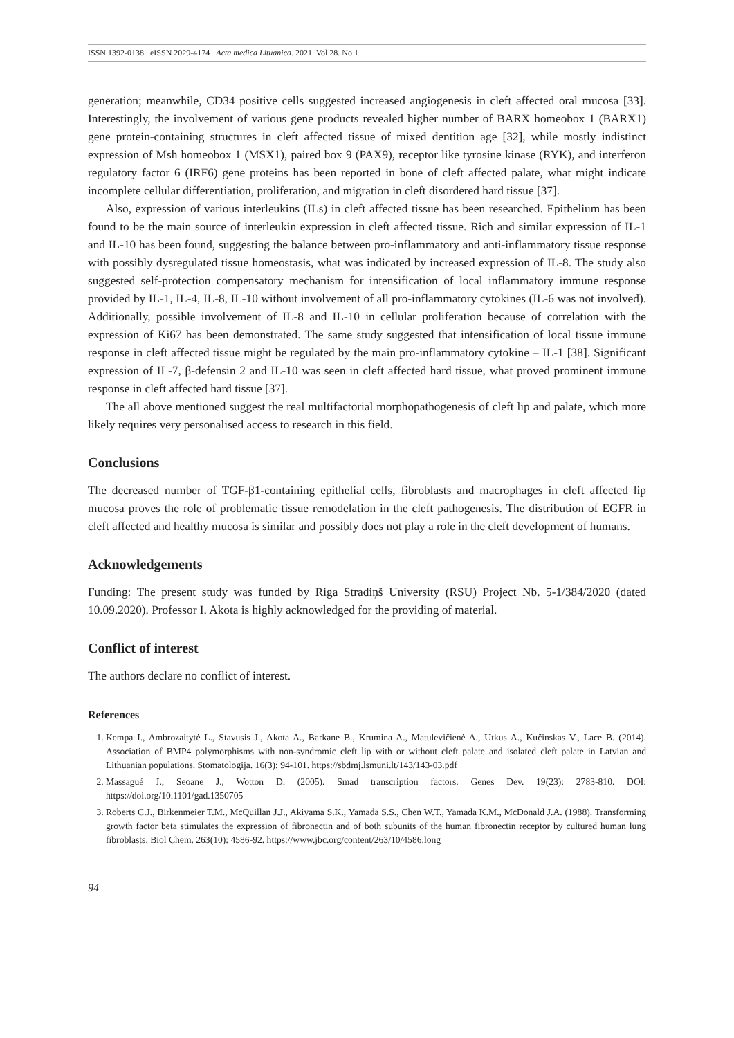ISSN 1392-0138 eISSN 2029-4174 Acta medica Lituanica. 2021. Vol 28. No 1
generation; meanwhile, CD34 positive cells suggested increased angiogenesis in cleft affected oral mucosa [33]. Interestingly, the involvement of various gene products revealed higher number of BARX homeobox 1 (BARX1) gene protein-containing structures in cleft affected tissue of mixed dentition age [32], while mostly indistinct expression of Msh homeobox 1 (MSX1), paired box 9 (PAX9), receptor like tyrosine kinase (RYK), and interferon regulatory factor 6 (IRF6) gene proteins has been reported in bone of cleft affected palate, what might indicate incomplete cellular differentiation, proliferation, and migration in cleft disordered hard tissue [37].
Also, expression of various interleukins (ILs) in cleft affected tissue has been researched. Epithelium has been found to be the main source of interleukin expression in cleft affected tissue. Rich and similar expression of IL-1 and IL-10 has been found, suggesting the balance between pro-inflammatory and anti-inflammatory tissue response with possibly dysregulated tissue homeostasis, what was indicated by increased expression of IL-8. The study also suggested self-protection compensatory mechanism for intensification of local inflammatory immune response provided by IL-1, IL-4, IL-8, IL-10 without involvement of all pro-inflammatory cytokines (IL-6 was not involved). Additionally, possible involvement of IL-8 and IL-10 in cellular proliferation because of correlation with the expression of Ki67 has been demonstrated. The same study suggested that intensification of local tissue immune response in cleft affected tissue might be regulated by the main pro-inflammatory cytokine – IL-1 [38]. Significant expression of IL-7, β-defensin 2 and IL-10 was seen in cleft affected hard tissue, what proved prominent immune response in cleft affected hard tissue [37].
The all above mentioned suggest the real multifactorial morphopathogenesis of cleft lip and palate, which more likely requires very personalised access to research in this field.
Conclusions
The decreased number of TGF-β1-containing epithelial cells, fibroblasts and macrophages in cleft affected lip mucosa proves the role of problematic tissue remodelation in the cleft pathogenesis. The distribution of EGFR in cleft affected and healthy mucosa is similar and possibly does not play a role in the cleft development of humans.
Acknowledgements
Funding: The present study was funded by Riga Stradiņš University (RSU) Project Nb. 5-1/384/2020 (dated 10.09.2020). Professor I. Akota is highly acknowledged for the providing of material.
Conflict of interest
The authors declare no conflict of interest.
References
1. Kempa I., Ambrozaitytė L., Stavusis J., Akota A., Barkane B., Krumina A., Matulevičienė A., Utkus A., Kučinskas V., Lace B. (2014). Association of BMP4 polymorphisms with non-syndromic cleft lip with or without cleft palate and isolated cleft palate in Latvian and Lithuanian populations. Stomatologija. 16(3): 94-101. https://sbdmj.lsmuni.lt/143/143-03.pdf
2. Massagué J., Seoane J., Wotton D. (2005). Smad transcription factors. Genes Dev. 19(23): 2783-810. DOI: https://doi.org/10.1101/gad.1350705
3. Roberts C.J., Birkenmeier T.M., McQuillan J.J., Akiyama S.K., Yamada S.S., Chen W.T., Yamada K.M., McDonald J.A. (1988). Transforming growth factor beta stimulates the expression of fibronectin and of both subunits of the human fibronectin receptor by cultured human lung fibroblasts. Biol Chem. 263(10): 4586-92. https://www.jbc.org/content/263/10/4586.long
94